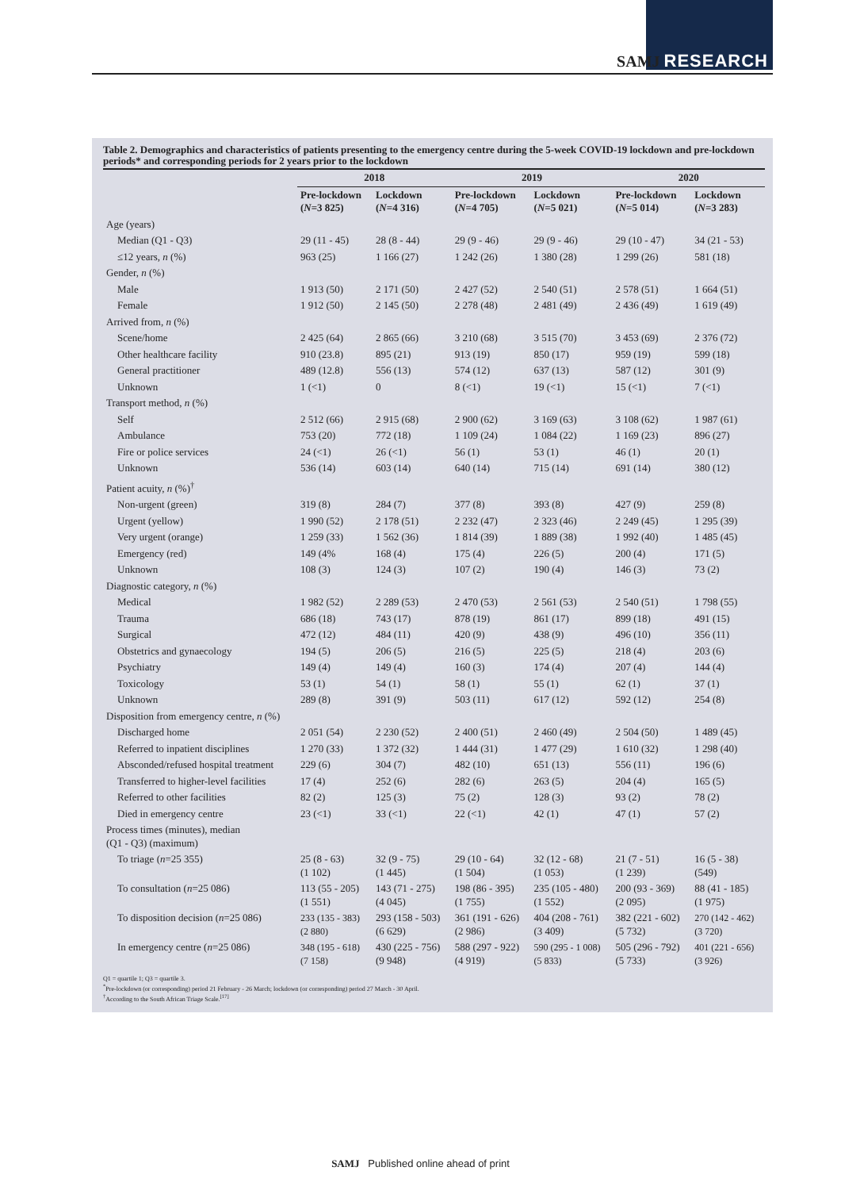SAMJ RESEARCH
Table 2. Demographics and characteristics of patients presenting to the emergency centre during the 5-week COVID-19 lockdown and pre-lockdown periods* and corresponding periods for 2 years prior to the lockdown
| | 2018 | | 2019 | | 2020 | |
| --- | --- | --- | --- | --- | --- | --- |
| | Pre-lockdown ( N =3 825) | Lockdown ( N =4 316) | Pre-lockdown ( N =4 705) | Lockdown ( N =5 021) | Pre-lockdown ( N =5 014) | Lockdown ( N =3 283) |
| Age (years) | | | | | | |
| Median (Q1 - Q3) | 29 (11 - 45) | 28 (8 - 44) | 29 (9 - 46) | 29 (9 - 46) | 29 (10 - 47) | 34 (21 - 53) |
| ≤12 years, n (%) | 963 (25) | 1 166 (27) | 1 242 (26) | 1 380 (28) | 1 299 (26) | 581 (18) |
| Gender, n (%) | | | | | | |
| Male | 1 913 (50) | 2 171 (50) | 2 427 (52) | 2 540 (51) | 2 578 (51) | 1 664 (51) |
| Female | 1 912 (50) | 2 145 (50) | 2 278 (48) | 2 481 (49) | 2 436 (49) | 1 619 (49) |
| Arrived from, n (%) | | | | | | |
| Scene/home | 2 425 (64) | 2 865 (66) | 3 210 (68) | 3 515 (70) | 3 453 (69) | 2 376 (72) |
| Other healthcare facility | 910 (23.8) | 895 (21) | 913 (19) | 850 (17) | 959 (19) | 599 (18) |
| General practitioner | 489 (12.8) | 556 (13) | 574 (12) | 637 (13) | 587 (12) | 301 (9) |
| Unknown | 1 (<1) | 0 | 8 (<1) | 19 (<1) | 15 (<1) | 7 (<1) |
| Transport method, n (%) | | | | | | |
| Self | 2 512 (66) | 2 915 (68) | 2 900 (62) | 3 169 (63) | 3 108 (62) | 1 987 (61) |
| Ambulance | 753 (20) | 772 (18) | 1 109 (24) | 1 084 (22) | 1 169 (23) | 896 (27) |
| Fire or police services | 24 (<1) | 26 (<1) | 56 (1) | 53 (1) | 46 (1) | 20 (1) |
| Unknown | 536 (14) | 603 (14) | 640 (14) | 715 (14) | 691 (14) | 380 (12) |
| Patient acuity, n (%)<sup>†</sup> | | | | | | |
| Non-urgent (green) | 319 (8) | 284 (7) | 377 (8) | 393 (8) | 427 (9) | 259 (8) |
| Urgent (yellow) | 1 990 (52) | 2 178 (51) | 2 232 (47) | 2 323 (46) | 2 249 (45) | 1 295 (39) |
| Very urgent (orange) | 1 259 (33) | 1 562 (36) | 1 814 (39) | 1 889 (38) | 1 992 (40) | 1 485 (45) |
| Emergency (red) | 149 (4% | 168 (4) | 175 (4) | 226 (5) | 200 (4) | 171 (5) |
| Unknown | 108 (3) | 124 (3) | 107 (2) | 190 (4) | 146 (3) | 73 (2) |
| Diagnostic category, n (%) | | | | | | |
| Medical | 1 982 (52) | 2 289 (53) | 2 470 (53) | 2 561 (53) | 2 540 (51) | 1 798 (55) |
| Trauma | 686 (18) | 743 (17) | 878 (19) | 861 (17) | 899 (18) | 491 (15) |
| Surgical | 472 (12) | 484 (11) | 420 (9) | 438 (9) | 496 (10) | 356 (11) |
| Obstetrics and gynaecology | 194 (5) | 206 (5) | 216 (5) | 225 (5) | 218 (4) | 203 (6) |
| Psychiatry | 149 (4) | 149 (4) | 160 (3) | 174 (4) | 207 (4) | 144 (4) |
| Toxicology | 53 (1) | 54 (1) | 58 (1) | 55 (1) | 62 (1) | 37 (1) |
| Unknown | 289 (8) | 391 (9) | 503 (11) | 617 (12) | 592 (12) | 254 (8) |
| Disposition from emergency centre, n (%) | | | | | | |
| Discharged home | 2 051 (54) | 2 230 (52) | 2 400 (51) | 2 460 (49) | 2 504 (50) | 1 489 (45) |
| Referred to inpatient disciplines | 1 270 (33) | 1 372 (32) | 1 444 (31) | 1 477 (29) | 1 610 (32) | 1 298 (40) |
| Absconded/refused hospital treatment | 229 (6) | 304 (7) | 482 (10) | 651 (13) | 556 (11) | 196 (6) |
| Transferred to higher-level facilities | 17 (4) | 252 (6) | 282 (6) | 263 (5) | 204 (4) | 165 (5) |
| Referred to other facilities | 82 (2) | 125 (3) | 75 (2) | 128 (3) | 93 (2) | 78 (2) |
| Died in emergency centre | 23 (<1) | 33 (<1) | 22 (<1) | 42 (1) | 47 (1) | 57 (2) |
| Process times (minutes), median (Q1 - Q3) (maximum) | | | | | | |
| To triage ( n =25 355) | 25 (8 - 63) (1 102) | 32 (9 - 75) (1 445) | 29 (10 - 64) (1 504) | 32 (12 - 68) (1 053) | 21 (7 - 51) (1 239) | 16 (5 - 38) (549) |
| To consultation ( n =25 086) | 113 (55 - 205) (1 551) | 143 (71 - 275) (4 045) | 198 (86 - 395) (1 755) | 235 (105 - 480) (1 552) | 200 (93 - 369) (2 095) | 88 (41 - 185) (1 975) |
| To disposition decision ( n =25 086) | 233 (135 - 383) (2 880) | 293 (158 - 503) (6 629) | 361 (191 - 626) (2 986) | 404 (208 - 761) (3 409) | 382 (221 - 602) (5 732) | 270 (142 - 462) (3 720) |
| In emergency centre ( n =25 086) | 348 (195 - 618) (7 158) | 430 (225 - 756) (9 948) | 588 (297 - 922) (4 919) | 590 (295 - 1 008) (5 833) | 505 (296 - 792) (5 733) | 401 (221 - 656) (3 926) |
Q1 = quartile 1; Q3 = quartile 3.
<sup>*</sup> Pre-lockdown (or corresponding) period 21 February - 26 March; lockdown (or corresponding) period 27 March - 30 April.
<sup>†</sup> According to the South African Triage Scale.<sup>[17]</sup>
SAMJ Published online ahead of print